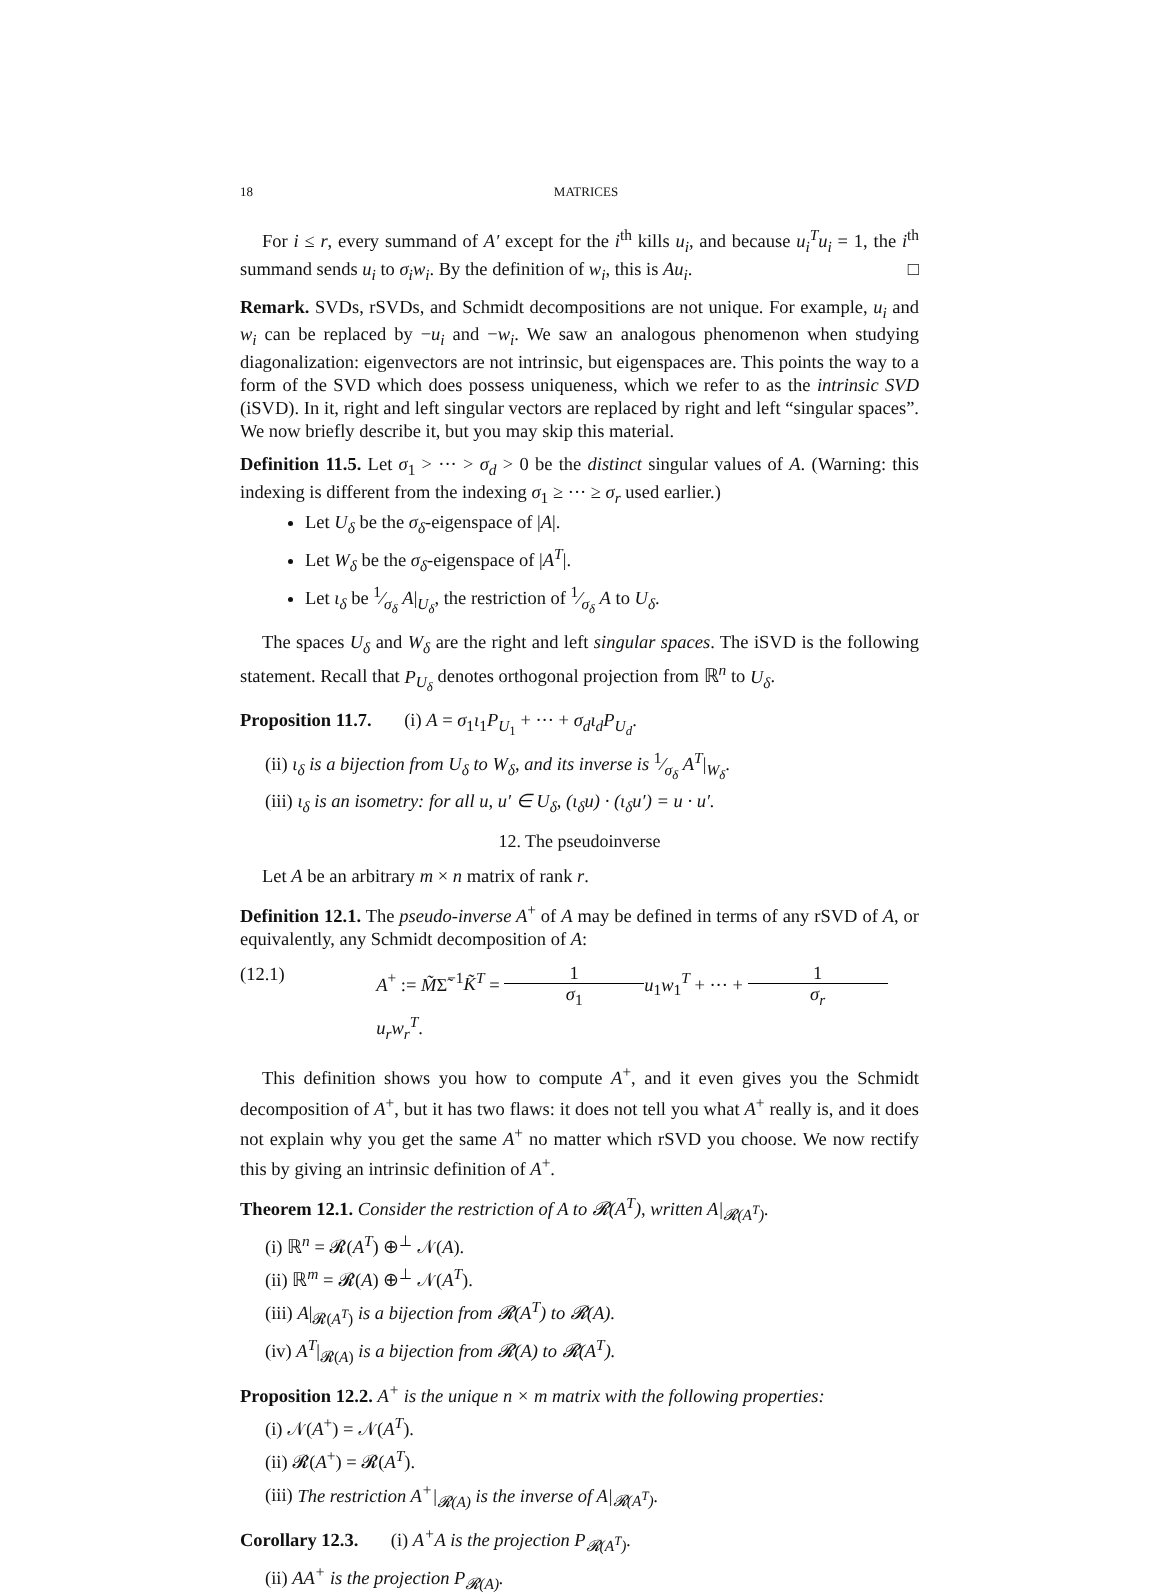18 MATRICES
For i ≤ r, every summand of A′ except for the i<sup>th</sup> kills u<sub>i</sub>, and because u<sub>i</sub><sup>T</sup>u<sub>i</sub> = 1, the i<sup>th</sup> summand sends u<sub>i</sub> to σ<sub>i</sub>w<sub>i</sub>. By the definition of w<sub>i</sub>, this is Au<sub>i</sub>. □
Remark. SVDs, rSVDs, and Schmidt decompositions are not unique. For example, u<sub>i</sub> and w<sub>i</sub> can be replaced by −u<sub>i</sub> and −w<sub>i</sub>. We saw an analogous phenomenon when studying diagonalization: eigenvectors are not intrinsic, but eigenspaces are. This points the way to a form of the SVD which does possess uniqueness, which we refer to as the intrinsic SVD (iSVD). In it, right and left singular vectors are replaced by right and left “singular spaces”. We now briefly describe it, but you may skip this material.
Definition 11.5. Let σ<sub>1</sub> > ··· > σ<sub>d</sub> > 0 be the distinct singular values of A. (Warning: this indexing is different from the indexing σ<sub>1</sub> ≥ ··· ≥ σ<sub>r</sub> used earlier.)
Let U<sub>δ</sub> be the σ<sub>δ</sub>-eigenspace of |A|.
Let W<sub>δ</sub> be the σ<sub>δ</sub>-eigenspace of |A<sup>T</sup>|.
Let ι<sub>δ</sub> be 1⁄σ<sub>δ</sub> A|<sub>U<sub>δ</sub></sub>, the restriction of 1⁄σ<sub>δ</sub> A to U<sub>δ</sub>.
The spaces U<sub>δ</sub> and W<sub>δ</sub> are the right and left singular spaces. The iSVD is the following statement. Recall that P<sub>U<sub>δ</sub></sub> denotes orthogonal projection from ℝ<sup>n</sup> to U<sub>δ</sub>.
Proposition 11.7. (i) A = σ<sub>1</sub>ι<sub>1</sub>P<sub>U<sub>1</sub></sub> + ··· + σ<sub>d</sub>ι<sub>d</sub>P<sub>U<sub>d</sub></sub>.
(ii) ι<sub>δ</sub> is a bijection from U<sub>δ</sub> to W<sub>δ</sub>, and its inverse is 1⁄σ<sub>δ</sub> A<sup>T</sup>|<sub>W<sub>δ</sub></sub>.
(iii) ι<sub>δ</sub> is an isometry: for all u, u′ ∈ U<sub>δ</sub>, (ι<sub>δ</sub>u) · (ι<sub>δ</sub>u′) = u · u′.
12. The pseudoinverse
Let A be an arbitrary m × n matrix of rank r.
Definition 12.1. The pseudo-inverse A<sup>+</sup> of A may be defined in terms of any rSVD of A, or equivalently, any Schmidt decomposition of A:
(12.1) A<sup>+</sup> := M̃Σ̃<sup>−1</sup>K̃<sup>T</sup> = 1 σ<sub>1</sub> u<sub>1</sub>w<sub>1</sub><sup>T</sup> + ··· + 1 σ<sub>r</sub> u<sub>r</sub>w<sub>r</sub><sup>T</sup>.
This definition shows you how to compute A<sup>+</sup>, and it even gives you the Schmidt decomposition of A<sup>+</sup>, but it has two flaws: it does not tell you what A<sup>+</sup> really is, and it does not explain why you get the same A<sup>+</sup> no matter which rSVD you choose. We now rectify this by giving an intrinsic definition of A<sup>+</sup>.
Theorem 12.1. Consider the restriction of A to 𝓡(A<sup>T</sup>), written A|<sub>𝓡(A<sup>T</sup>)</sub>.
(i) ℝ<sup>n</sup> = 𝓡(A<sup>T</sup>) ⊕<sup>⊥</sup> 𝒩(A).
(ii) ℝ<sup>m</sup> = 𝓡(A) ⊕<sup>⊥</sup> 𝒩(A<sup>T</sup>).
(iii) A|<sub>𝓡(A<sup>T</sup>)</sub> is a bijection from 𝓡(A<sup>T</sup>) to 𝓡(A).
(iv) A<sup>T</sup>|<sub>𝓡(A)</sub> is a bijection from 𝓡(A) to 𝓡(A<sup>T</sup>).
Proposition 12.2. A<sup>+</sup> is the unique n × m matrix with the following properties:
(i) 𝒩(A<sup>+</sup>) = 𝒩(A<sup>T</sup>).
(ii) 𝓡(A<sup>+</sup>) = 𝓡(A<sup>T</sup>).
(iii) The restriction A<sup>+</sup>|<sub>𝓡(A)</sub> is the inverse of A|<sub>𝓡(A<sup>T</sup>)</sub>.
Corollary 12.3. (i) A<sup>+</sup>A is the projection P<sub>𝓡(A<sup>T</sup>)</sub>.
(ii) AA<sup>+</sup> is the projection P<sub>𝓡(A)</sub>.